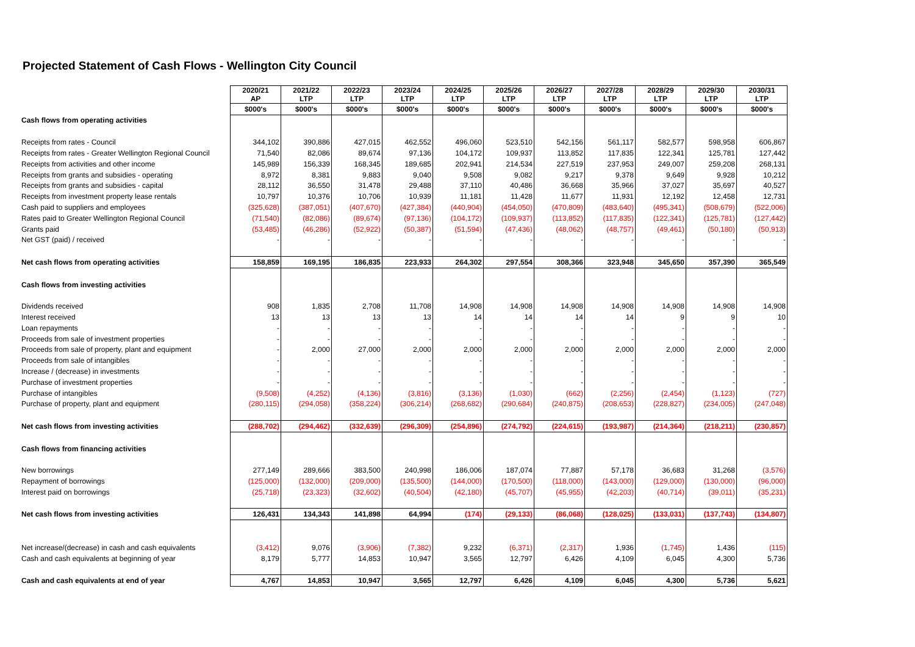Projected Statement of Cash Flows - Wellington City Council
| | 2020/21 AP | 2021/22 LTP | 2022/23 LTP | 2023/24 LTP | 2024/25 LTP | 2025/26 LTP | 2026/27 LTP | 2027/28 LTP | 2028/29 LTP | 2029/30 LTP | 2030/31 LTP |
| | $000's | $000's | $000's | $000's | $000's | $000's | $000's | $000's | $000's | $000's | $000's |
| Cash flows from operating activities | | | | | | | | | | | |
| Receipts from rates - Council | 344,102 | 390,886 | 427,015 | 462,552 | 496,060 | 523,510 | 542,156 | 561,117 | 582,577 | 598,958 | 606,867 |
| Receipts from rates - Greater Wellington Regional Council | 71,540 | 82,086 | 89,674 | 97,136 | 104,172 | 109,937 | 113,852 | 117,835 | 122,341 | 125,781 | 127,442 |
| Receipts from activities and other income | 145,989 | 156,339 | 168,345 | 189,685 | 202,941 | 214,534 | 227,519 | 237,953 | 249,007 | 259,208 | 268,131 |
| Receipts from grants and subsidies - operating | 8,972 | 8,381 | 9,883 | 9,040 | 9,508 | 9,082 | 9,217 | 9,378 | 9,649 | 9,928 | 10,212 |
| Receipts from grants and subsidies - capital | 28,112 | 36,550 | 31,478 | 29,488 | 37,110 | 40,486 | 36,668 | 35,966 | 37,027 | 35,697 | 40,527 |
| Receipts from investment property lease rentals | 10,797 | 10,376 | 10,706 | 10,939 | 11,181 | 11,428 | 11,677 | 11,931 | 12,192 | 12,458 | 12,731 |
| Cash paid to suppliers and employees | (325,628) | (387,051) | (407,670) | (427,384) | (440,904) | (454,050) | (470,809) | (483,640) | (495,341) | (508,679) | (522,006) |
| Rates paid to Greater Wellington Regional Council | (71,540) | (82,086) | (89,674) | (97,136) | (104,172) | (109,937) | (113,852) | (117,835) | (122,341) | (125,781) | (127,442) |
| Grants paid | (53,485) | (46,286) | (52,922) | (50,387) | (51,594) | (47,436) | (48,062) | (48,757) | (49,461) | (50,180) | (50,913) |
| Net GST (paid) / received | - | - | - | - | - | - | - | - | - | - | - |
| Net cash flows from operating activities | 158,859 | 169,195 | 186,835 | 223,933 | 264,302 | 297,554 | 308,366 | 323,948 | 345,650 | 357,390 | 365,549 |
| Cash flows from investing activities | | | | | | | | | | | |
| Dividends received | 908 | 1,835 | 2,708 | 11,708 | 14,908 | 14,908 | 14,908 | 14,908 | 14,908 | 14,908 | 14,908 |
| Interest received | 13 | 13 | 13 | 13 | 14 | 14 | 14 | 14 | 9 | 9 | 10 |
| Loan repayments | - | - | - | - | - | - | - | - | - | - | - |
| Proceeds from sale of investment properties | - | - | - | - | - | - | - | - | - | - | - |
| Proceeds from sale of property, plant and equipment | - | 2,000 | 27,000 | 2,000 | 2,000 | 2,000 | 2,000 | 2,000 | 2,000 | 2,000 | 2,000 |
| Proceeds from sale of intangibles | - | - | - | - | - | - | - | - | - | - | - |
| Increase / (decrease) in investments | - | - | - | - | - | - | - | - | - | - | - |
| Purchase of investment properties | - | - | - | - | - | - | - | - | - | - | - |
| Purchase of intangibles | (9,508) | (4,252) | (4,136) | (3,816) | (3,136) | (1,030) | (662) | (2,256) | (2,454) | (1,123) | (727) |
| Purchase of property, plant and equipment | (280,115) | (294,058) | (358,224) | (306,214) | (268,682) | (290,684) | (240,875) | (208,653) | (228,827) | (234,005) | (247,048) |
| Net cash flows from investing activities | (288,702) | (294,462) | (332,639) | (296,309) | (254,896) | (274,792) | (224,615) | (193,987) | (214,364) | (218,211) | (230,857) |
| Cash flows from financing activities | | | | | | | | | | | |
| New borrowings | 277,149 | 289,666 | 383,500 | 240,998 | 186,006 | 187,074 | 77,887 | 57,178 | 36,683 | 31,268 | (3,576) |
| Repayment of borrowings | (125,000) | (132,000) | (209,000) | (135,500) | (144,000) | (170,500) | (118,000) | (143,000) | (129,000) | (130,000) | (96,000) |
| Interest paid on borrowings | (25,718) | (23,323) | (32,602) | (40,504) | (42,180) | (45,707) | (45,955) | (42,203) | (40,714) | (39,011) | (35,231) |
| Net cash flows from investing activities | 126,431 | 134,343 | 141,898 | 64,994 | (174) | (29,133) | (86,068) | (128,025) | (133,031) | (137,743) | (134,807) |
| Net increase/(decrease) in cash and cash equivalents | (3,412) | 9,076 | (3,906) | (7,382) | 9,232 | (6,371) | (2,317) | 1,936 | (1,745) | 1,436 | (115) |
| Cash and cash equivalents at beginning of year | 8,179 | 5,777 | 14,853 | 10,947 | 3,565 | 12,797 | 6,426 | 4,109 | 6,045 | 4,300 | 5,736 |
| Cash and cash equivalents at end of year | 4,767 | 14,853 | 10,947 | 3,565 | 12,797 | 6,426 | 4,109 | 6,045 | 4,300 | 5,736 | 5,621 |